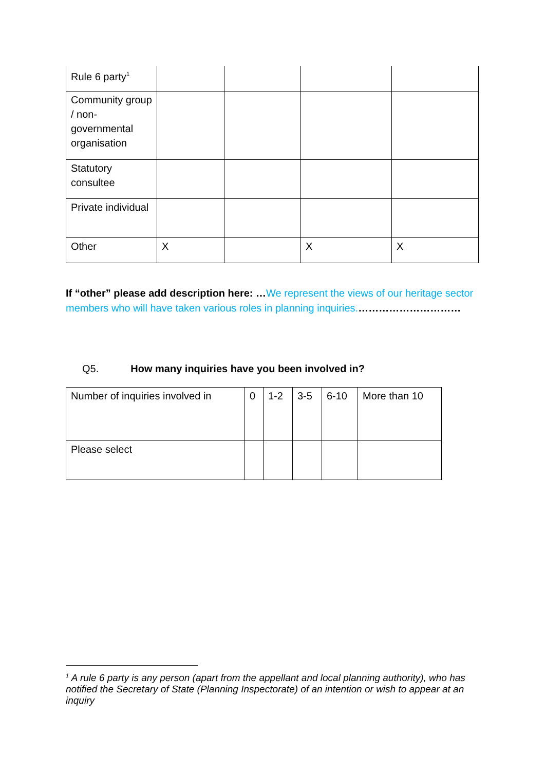| Rule 6 party<sup>1</sup> | | | | |
| Community group / non-governmental organisation | | | | |
| Statutory consultee | | | | |
| Private individual | | | | |
| Other | X | | X | X |
If “other” please add description here: …We represent the views of our heritage sector members who will have taken various roles in planning inquiries.…………………………
Q5. How many inquiries have you been involved in?
| Number of inquiries involved in | 0 | 1-2 | 3-5 | 6-10 | More than 10 |
| Please select | | | | | |
<sup>1</sup> A rule 6 party is any person (apart from the appellant and local planning authority), who has notified the Secretary of State (Planning Inspectorate) of an intention or wish to appear at an inquiry